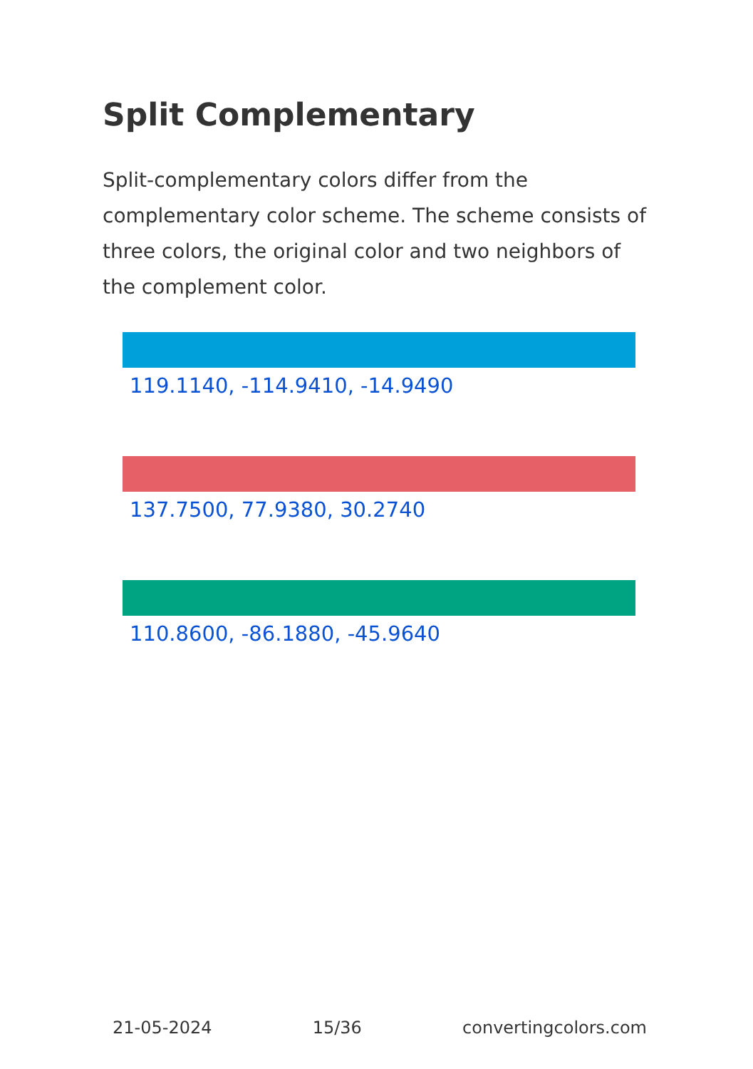Split Complementary
Split-complementary colors differ from the complementary color scheme. The scheme consists of three colors, the original color and two neighbors of the complement color.
119.1140, -114.9410, -14.9490
137.7500, 77.9380, 30.2740
110.8600, -86.1880, -45.9640
21-05-2024 15/36 convertingcolors.com